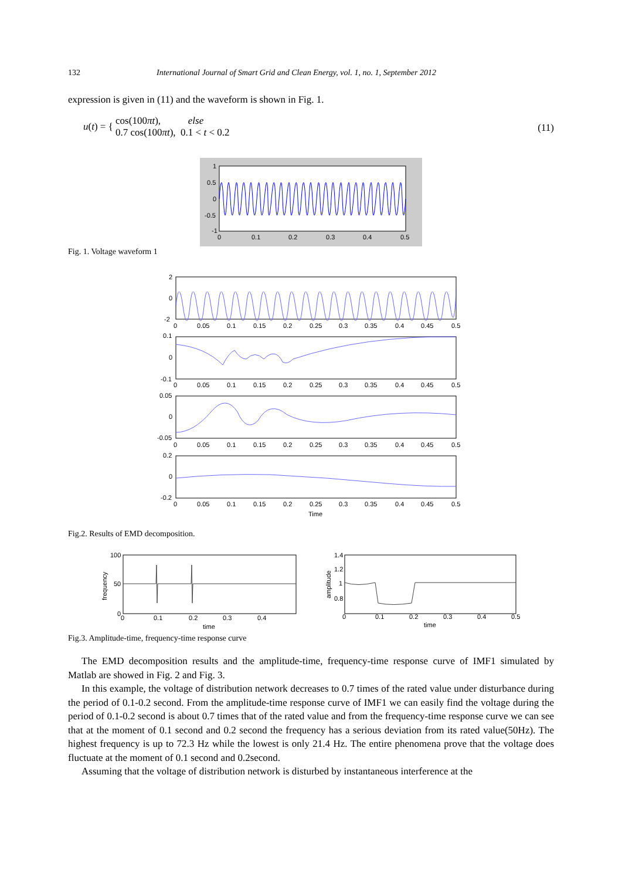132 International Journal of Smart Grid and Clean Energy, vol. 1, no. 1, September 2012
expression is given in (11) and the waveform is shown in Fig. 1.
u (t) = {
cos(100πt), else
0.7 cos(100πt), 0.1 < t < 0.2
(11)
1
0.5
0
-0.5
-1
0
0.1
0.2
0.3
0.4
0.5
Fig. 1. Voltage waveform 1
2
0
-2
0.1
0
-0.1
0.05
0
-0.05
0.2
0
-0.2
0
0.05
0.1
0.15
0.2
0.25
0.3
0.35
0.4
0.45
0.5
0
0.05
0.1
0.15
0.2
0.25
0.3
0.35
0.4
0.45
0.5
0
0.05
0.1
0.15
0.2
0.25
0.3
0.35
0.4
0.45
0.5
0
0.05
0.1
0.15
0.2
0.25
0.3
0.35
0.4
0.45
0.5
Time
Fig.2. Results of EMD decomposition.
100
50
0
0
0.1
0.2
0.3
0.4
time
1.4
1.2
1
0.8
0
0.1
0.2
0.3
0.4
0.5
time
frequency
amplitude
Fig.3. Amplitude-time, frequency-time response curve
The EMD decomposition results and the amplitude-time, frequency-time response curve of IMF1 simulated by Matlab are showed in Fig. 2 and Fig. 3.
In this example, the voltage of distribution network decreases to 0.7 times of the rated value under disturbance during the period of 0.1-0.2 second. From the amplitude-time response curve of IMF1 we can easily find the voltage during the period of 0.1-0.2 second is about 0.7 times that of the rated value and from the frequency-time response curve we can see that at the moment of 0.1 second and 0.2 second the frequency has a serious deviation from its rated value(50Hz). The highest frequency is up to 72.3 Hz while the lowest is only 21.4 Hz. The entire phenomena prove that the voltage does fluctuate at the moment of 0.1 second and 0.2second.
Assuming that the voltage of distribution network is disturbed by instantaneous interference at the